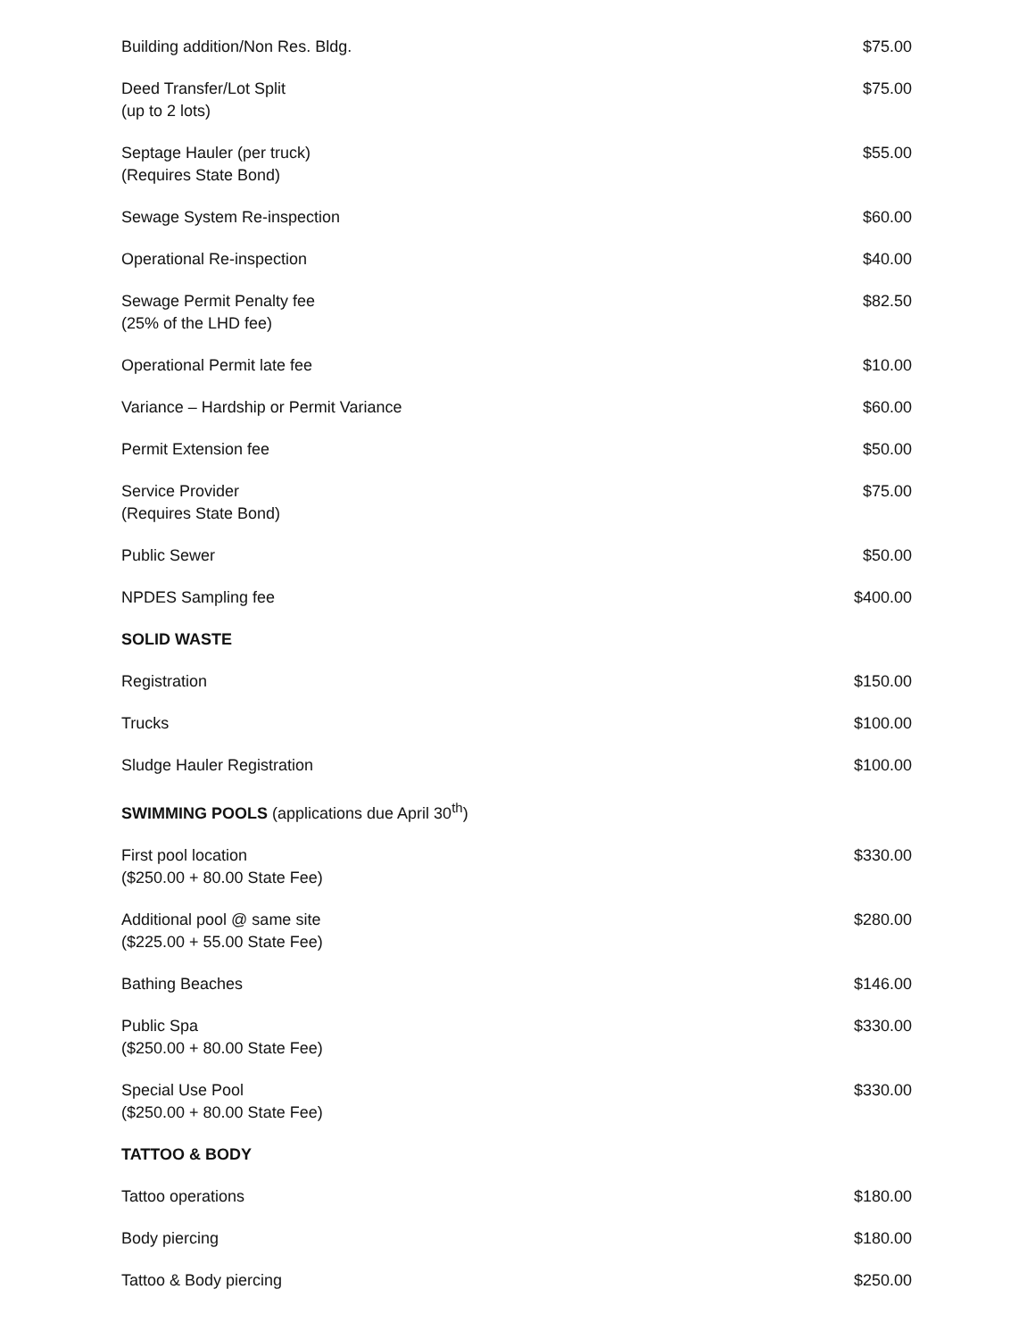| Building addition/Non Res. Bldg. | $75.00 |
| Deed Transfer/Lot Split (up to 2 lots) | $75.00 |
| Septage Hauler (per truck) (Requires State Bond) | $55.00 |
| Sewage System Re-inspection | $60.00 |
| Operational Re-inspection | $40.00 |
| Sewage Permit Penalty fee (25% of the LHD fee) | $82.50 |
| Operational Permit late fee | $10.00 |
| Variance – Hardship or Permit Variance | $60.00 |
| Permit Extension fee | $50.00 |
| Service Provider (Requires State Bond) | $75.00 |
| Public Sewer | $50.00 |
| NPDES Sampling fee | $400.00 |
| SOLID WASTE | |
| Registration | $150.00 |
| Trucks | $100.00 |
| Sludge Hauler Registration | $100.00 |
| SWIMMING POOLS (applications due April 30<sup>th</sup>) | |
| First pool location ($250.00 + 80.00 State Fee) | $330.00 |
| Additional pool @ same site ($225.00 + 55.00 State Fee) | $280.00 |
| Bathing Beaches | $146.00 |
| Public Spa ($250.00 + 80.00 State Fee) | $330.00 |
| Special Use Pool ($250.00 + 80.00 State Fee) | $330.00 |
| TATTOO & BODY | |
| Tattoo operations | $180.00 |
| Body piercing | $180.00 |
| Tattoo & Body piercing | $250.00 |